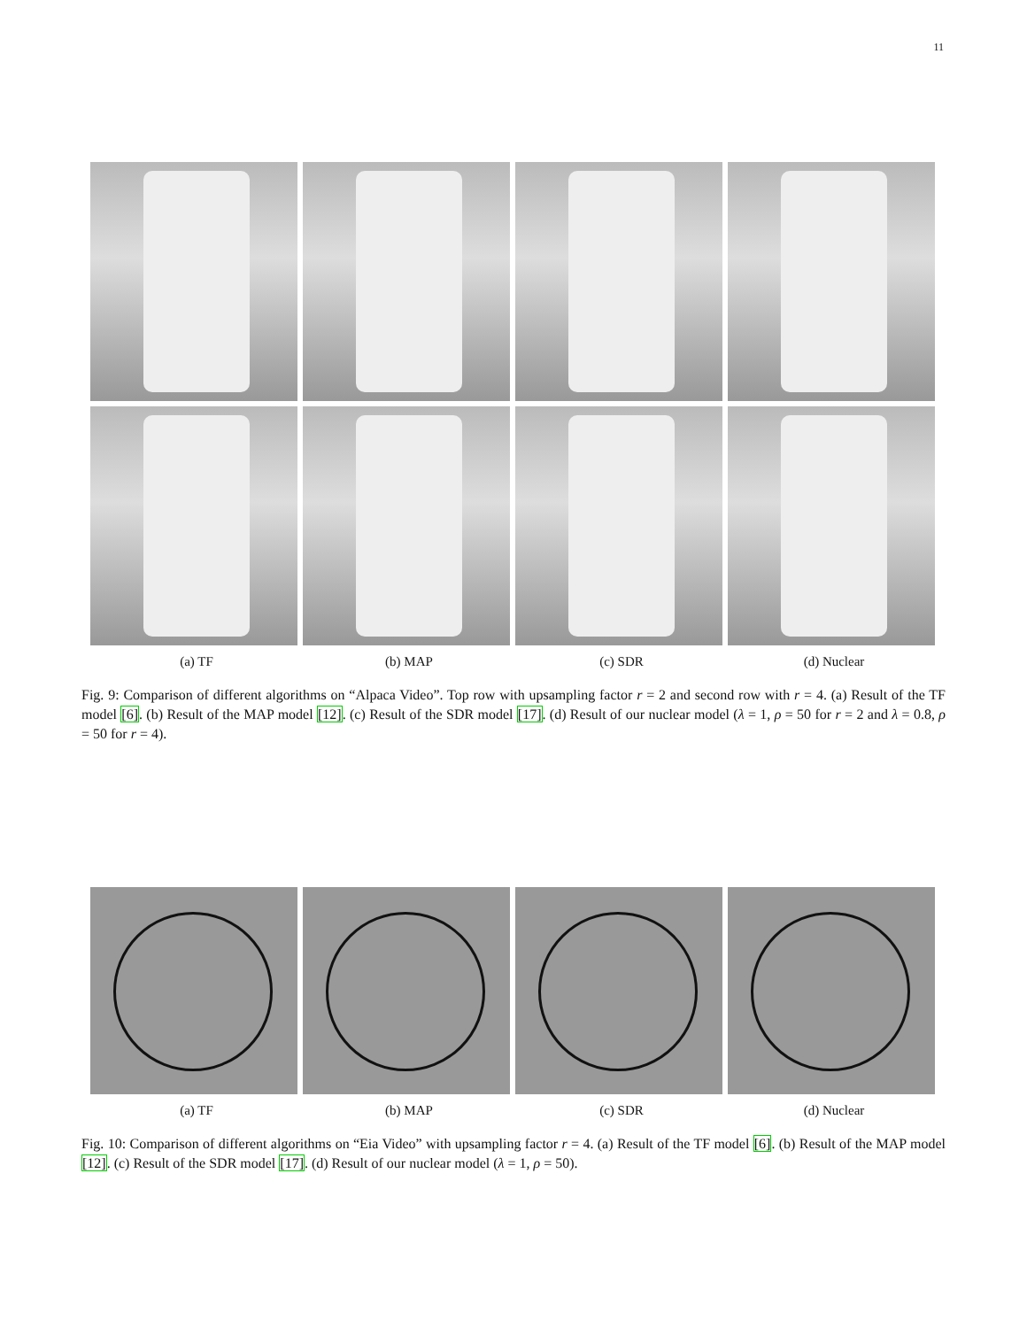11
(a) TF
(b) MAP
(c) SDR
(d) Nuclear
Fig. 9: Comparison of different algorithms on “Alpaca Video”. Top row with upsampling factor r = 2 and second row with r = 4. (a) Result of the TF model [6]. (b) Result of the MAP model [12]. (c) Result of the SDR model [17]. (d) Result of our nuclear model (λ = 1, ρ = 50 for r = 2 and λ = 0.8, ρ = 50 for r = 4).
(a) TF
(b) MAP
(c) SDR
(d) Nuclear
Fig. 10: Comparison of different algorithms on “Eia Video” with upsampling factor r = 4. (a) Result of the TF model [6]. (b) Result of the MAP model [12]. (c) Result of the SDR model [17]. (d) Result of our nuclear model (λ = 1, ρ = 50).